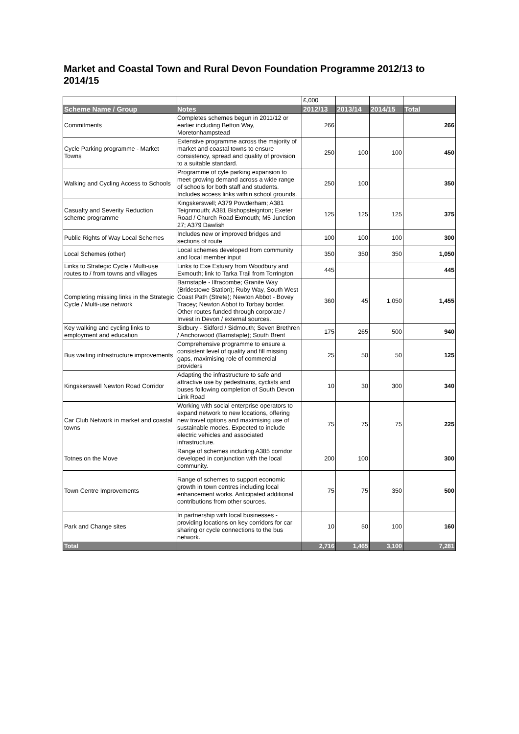Market and Coastal Town and Rural Devon Foundation Programme 2012/13 to 2014/15
| | | £,000 | | | |
| Scheme Name / Group | Notes | 2012/13 | 2013/14 | 2014/15 | Total |
| Commitments | Completes schemes begun in 2011/12 or earlier including Betton Way, Moretonhampstead | 266 | | | 266 |
| Cycle Parking programme - Market Towns | Extensive programme across the majority of market and coastal towns to ensure consistency, spread and quality of provision to a suitable standard. | 250 | 100 | 100 | 450 |
| Walking and Cycling Access to Schools | Programme of cyle parking expansion to meet growing demand across a wide range of schools for both staff and students. Includes access links within school grounds. | 250 | 100 | | 350 |
| Casualty and Severity Reduction scheme programme | Kingskerswell; A379 Powderham; A381 Teignmouth; A381 Bishopsteignton; Exeter Road / Church Road Exmouth; M5 Junction 27; A379 Dawlish | 125 | 125 | 125 | 375 |
| Public Rights of Way Local Schemes | Includes new or improved bridges and sections of route | 100 | 100 | 100 | 300 |
| Local Schemes (other) | Local schemes developed from community and local member input | 350 | 350 | 350 | 1,050 |
| Links to Strategic Cycle / Multi-use routes to / from towns and villages | Links to Exe Estuary from Woodbury and Exmouth; link to Tarka Trail from Torrington | 445 | | | 445 |
| Completing missing links in the Strategic Cycle / Multi-use network | Barnstaple - Ilfracombe; Granite Way (Bridestowe Station); Ruby Way, South West Coast Path (Strete); Newton Abbot - Bovey Tracey; Newton Abbot to Torbay border. Other routes funded through corporate / Invest in Devon / external sources. | 360 | 45 | 1,050 | 1,455 |
| Key walking and cycling links to employment and education | Sidbury - Sidford / Sidmouth; Seven Brethren / Anchorwood (Barnstaple); South Brent | 175 | 265 | 500 | 940 |
| Bus waiting infrastructure improvements | Comprehensive programme to ensure a consistent level of quality and fill missing gaps, maximising role of commercial providers | 25 | 50 | 50 | 125 |
| Kingskerswell Newton Road Corridor | Adapting the infrastructure to safe and attractive use by pedestrians, cyclists and buses following completion of South Devon Link Road | 10 | 30 | 300 | 340 |
| Car Club Network in market and coastal towns | Working with social enterprise operators to expand network to new locations, offering new travel options and maximising use of sustainable modes. Expected to include electric vehicles and associated infrastructure. | 75 | 75 | 75 | 225 |
| Totnes on the Move | Range of schemes including A385 corridor developed in conjunction with the local community. | 200 | 100 | | 300 |
| Town Centre Improvements | Range of schemes to support economic growth in town centres including local enhancement works. Anticipated additional contributions from other sources. | 75 | 75 | 350 | 500 |
| Park and Change sites | In partnership with local businesses - providing locations on key corridors for car sharing or cycle connections to the bus network. | 10 | 50 | 100 | 160 |
| Total | | 2,716 | 1,465 | 3,100 | 7,281 |